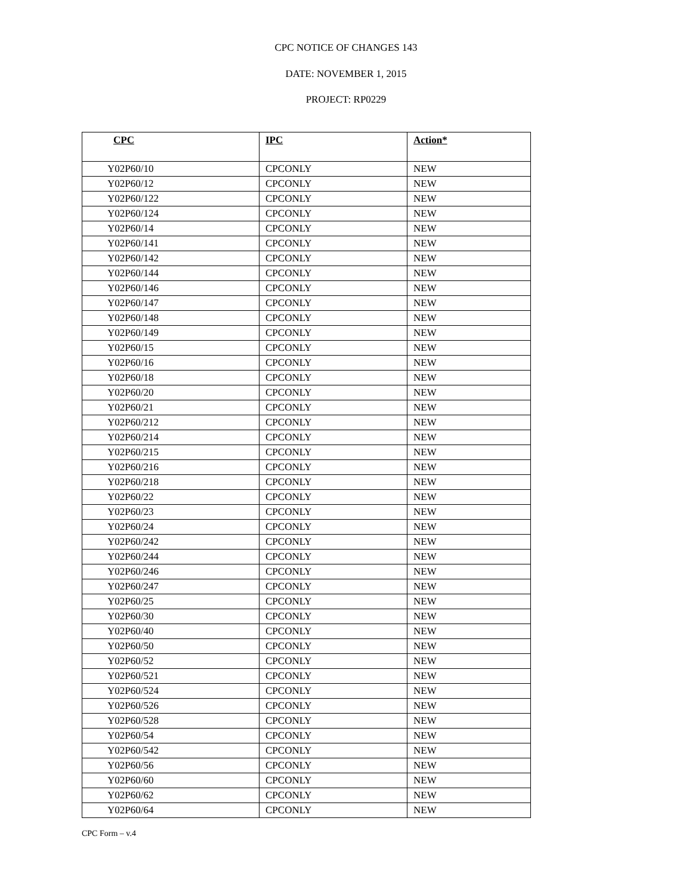CPC NOTICE OF CHANGES 143
DATE: NOVEMBER 1, 2015
PROJECT: RP0229
| CPC | IPC | Action* |
| --- | --- | --- |
| Y02P60/10 | CPCONLY | NEW |
| Y02P60/12 | CPCONLY | NEW |
| Y02P60/122 | CPCONLY | NEW |
| Y02P60/124 | CPCONLY | NEW |
| Y02P60/14 | CPCONLY | NEW |
| Y02P60/141 | CPCONLY | NEW |
| Y02P60/142 | CPCONLY | NEW |
| Y02P60/144 | CPCONLY | NEW |
| Y02P60/146 | CPCONLY | NEW |
| Y02P60/147 | CPCONLY | NEW |
| Y02P60/148 | CPCONLY | NEW |
| Y02P60/149 | CPCONLY | NEW |
| Y02P60/15 | CPCONLY | NEW |
| Y02P60/16 | CPCONLY | NEW |
| Y02P60/18 | CPCONLY | NEW |
| Y02P60/20 | CPCONLY | NEW |
| Y02P60/21 | CPCONLY | NEW |
| Y02P60/212 | CPCONLY | NEW |
| Y02P60/214 | CPCONLY | NEW |
| Y02P60/215 | CPCONLY | NEW |
| Y02P60/216 | CPCONLY | NEW |
| Y02P60/218 | CPCONLY | NEW |
| Y02P60/22 | CPCONLY | NEW |
| Y02P60/23 | CPCONLY | NEW |
| Y02P60/24 | CPCONLY | NEW |
| Y02P60/242 | CPCONLY | NEW |
| Y02P60/244 | CPCONLY | NEW |
| Y02P60/246 | CPCONLY | NEW |
| Y02P60/247 | CPCONLY | NEW |
| Y02P60/25 | CPCONLY | NEW |
| Y02P60/30 | CPCONLY | NEW |
| Y02P60/40 | CPCONLY | NEW |
| Y02P60/50 | CPCONLY | NEW |
| Y02P60/52 | CPCONLY | NEW |
| Y02P60/521 | CPCONLY | NEW |
| Y02P60/524 | CPCONLY | NEW |
| Y02P60/526 | CPCONLY | NEW |
| Y02P60/528 | CPCONLY | NEW |
| Y02P60/54 | CPCONLY | NEW |
| Y02P60/542 | CPCONLY | NEW |
| Y02P60/56 | CPCONLY | NEW |
| Y02P60/60 | CPCONLY | NEW |
| Y02P60/62 | CPCONLY | NEW |
| Y02P60/64 | CPCONLY | NEW |
CPC Form – v.4